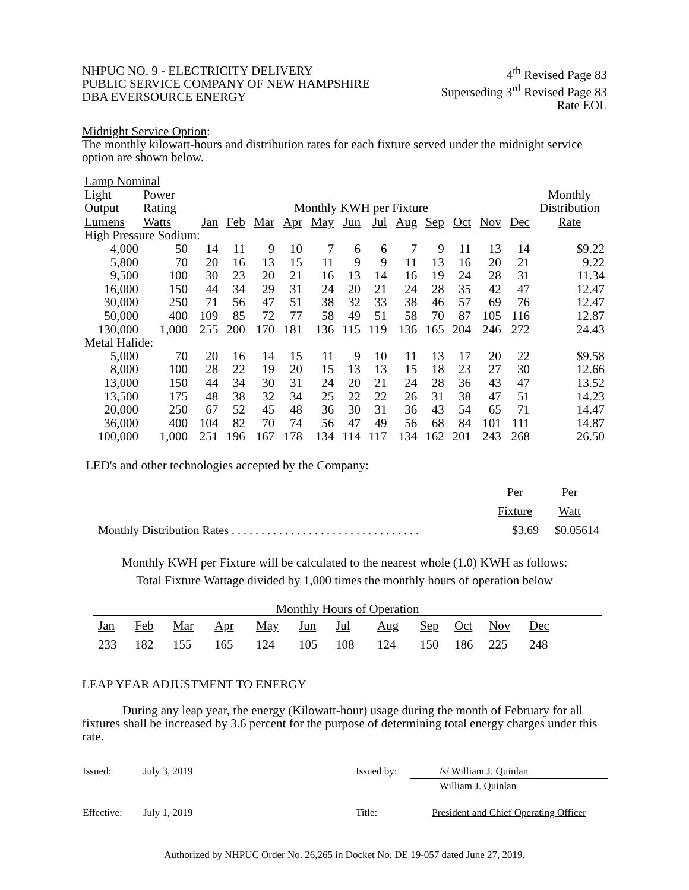NHPUC NO. 9 - ELECTRICITY DELIVERY
PUBLIC SERVICE COMPANY OF NEW HAMPSHIRE
DBA EVERSOURCE ENERGY
4<sup>th</sup> Revised Page 83
Superseding 3<sup>rd</sup> Revised Page 83
Rate EOL
Midnight Service Option:
The monthly kilowatt-hours and distribution rates for each fixture served under the midnight service option are shown below.
| Lamp Nominal | | | | | | | | | | | | | | |
| Light | Power | | | | | | | | | | | | | Monthly |
| Output | Rating | Monthly KWH per Fixture | | | | | | | | | | | | Distribution |
| Lumens | Watts | Jan | Feb | Mar | Apr | May | Jun | Jul | Aug | Sep | Oct | Nov | Dec | Rate |
| High Pressure Sodium: | | | | | | | | | | | | | | |
| 4,000 | 50 | 14 | 11 | 9 | 10 | 7 | 6 | 6 | 7 | 9 | 11 | 13 | 14 | $9.22 |
| 5,800 | 70 | 20 | 16 | 13 | 15 | 11 | 9 | 9 | 11 | 13 | 16 | 20 | 21 | 9.22 |
| 9,500 | 100 | 30 | 23 | 20 | 21 | 16 | 13 | 14 | 16 | 19 | 24 | 28 | 31 | 11.34 |
| 16,000 | 150 | 44 | 34 | 29 | 31 | 24 | 20 | 21 | 24 | 28 | 35 | 42 | 47 | 12.47 |
| 30,000 | 250 | 71 | 56 | 47 | 51 | 38 | 32 | 33 | 38 | 46 | 57 | 69 | 76 | 12.47 |
| 50,000 | 400 | 109 | 85 | 72 | 77 | 58 | 49 | 51 | 58 | 70 | 87 | 105 | 116 | 12.87 |
| 130,000 | 1,000 | 255 | 200 | 170 | 181 | 136 | 115 | 119 | 136 | 165 | 204 | 246 | 272 | 24.43 |
| Metal Halide: | | | | | | | | | | | | | | |
| 5,000 | 70 | 20 | 16 | 14 | 15 | 11 | 9 | 10 | 11 | 13 | 17 | 20 | 22 | $9.58 |
| 8,000 | 100 | 28 | 22 | 19 | 20 | 15 | 13 | 13 | 15 | 18 | 23 | 27 | 30 | 12.66 |
| 13,000 | 150 | 44 | 34 | 30 | 31 | 24 | 20 | 21 | 24 | 28 | 36 | 43 | 47 | 13.52 |
| 13,500 | 175 | 48 | 38 | 32 | 34 | 25 | 22 | 22 | 26 | 31 | 38 | 47 | 51 | 14.23 |
| 20,000 | 250 | 67 | 52 | 45 | 48 | 36 | 30 | 31 | 36 | 43 | 54 | 65 | 71 | 14.47 |
| 36,000 | 400 | 104 | 82 | 70 | 74 | 56 | 47 | 49 | 56 | 68 | 84 | 101 | 111 | 14.87 |
| 100,000 | 1,000 | 251 | 196 | 167 | 178 | 134 | 114 | 117 | 134 | 162 | 201 | 243 | 268 | 26.50 |
LED's and other technologies accepted by the Company:
| | Per | Per |
| | Fixture | Watt |
| Monthly Distribution Rates . . . . . . . . . . . . . . . . . . . . . . . . . . . . . . . . | $3.69 | $0.05614 |
Monthly KWH per Fixture will be calculated to the nearest whole (1.0) KWH as follows:
Total Fixture Wattage divided by 1,000 times the monthly hours of operation below
Monthly Hours of Operation
| Jan | Feb | Mar | Apr | May | Jun | Jul | Aug | Sep | Oct | Nov | Dec |
| 233 | 182 | 155 | 165 | 124 | 105 | 108 | 124 | 150 | 186 | 225 | 248 |
LEAP YEAR ADJUSTMENT TO ENERGY
During any leap year, the energy (Kilowatt-hour) usage during the month of February for all fixtures shall be increased by 3.6 percent for the purpose of determining total energy charges under this rate.
| Issued: | July 3, 2019 | Issued by: | /s/ William J. Quinlan |
| | | | William J. Quinlan |
| Effective: | July 1, 2019 | Title: | President and Chief Operating Officer |
Authorized by NHPUC Order No. 26,265 in Docket No. DE 19-057 dated June 27, 2019.